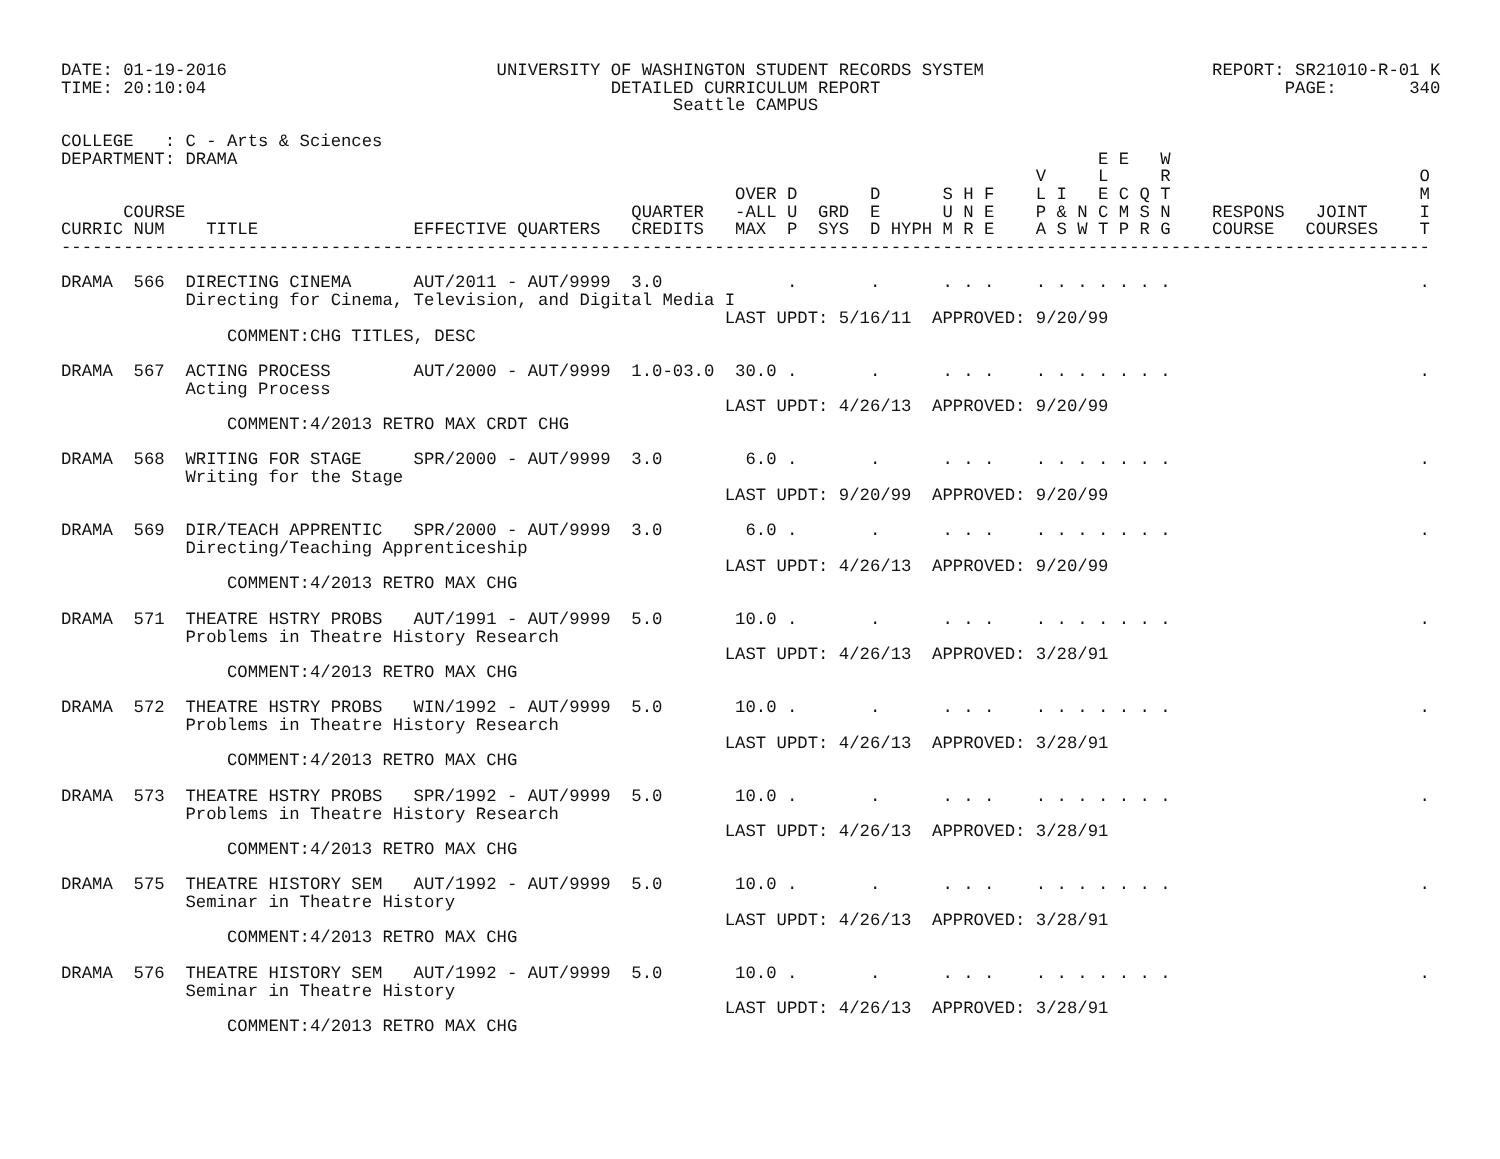DATE: 01-19-2016                          UNIVERSITY OF WASHINGTON STUDENT RECORDS SYSTEM                      REPORT: SR21010-R-01 K
TIME: 20:10:04                                       DETAILED CURRICULUM REPORT                                       PAGE:       340
                                                           Seattle CAMPUS

COLLEGE   : C - Arts & Sciences
DEPARTMENT: DRAMA                                                                                   E E   W
                                                                                              V     L     R                        O
                                                                 OVER D       D      S H F    L I   E C Q T                        M
      COURSE                                           QUARTER   -ALL U  GRD  E      U N E    P & N C M S N    RESPONS   JOINT     I
CURRIC NUM    TITLE               EFFECTIVE QUARTERS   CREDITS   MAX  P  SYS  D HYPH M R E    A S W T P R G    COURSE   COURSES    T
------------------------------------------------------------------------------------------------------------------------------------

DRAMA  566  DIRECTING CINEMA      AUT/2011 - AUT/9999  3.0            .       .      . . .    . . . . . . .                        .
            Directing for Cinema, Television, and Digital Media I
                                                                LAST UPDT: 5/16/11  APPROVED: 9/20/99
                COMMENT:CHG TITLES, DESC

DRAMA  567  ACTING PROCESS        AUT/2000 - AUT/9999  1.0-03.0  30.0 .       .      . . .    . . . . . . .                        .
            Acting Process
                                                                LAST UPDT: 4/26/13  APPROVED: 9/20/99
                COMMENT:4/2013 RETRO MAX CRDT CHG

DRAMA  568  WRITING FOR STAGE     SPR/2000 - AUT/9999  3.0        6.0 .       .      . . .    . . . . . . .                        .
            Writing for the Stage
                                                                LAST UPDT: 9/20/99  APPROVED: 9/20/99

DRAMA  569  DIR/TEACH APPRENTIC   SPR/2000 - AUT/9999  3.0        6.0 .       .      . . .    . . . . . . .                        .
            Directing/Teaching Apprenticeship
                                                                LAST UPDT: 4/26/13  APPROVED: 9/20/99
                COMMENT:4/2013 RETRO MAX CHG

DRAMA  571  THEATRE HSTRY PROBS   AUT/1991 - AUT/9999  5.0       10.0 .       .      . . .    . . . . . . .                        .
            Problems in Theatre History Research
                                                                LAST UPDT: 4/26/13  APPROVED: 3/28/91
                COMMENT:4/2013 RETRO MAX CHG

DRAMA  572  THEATRE HSTRY PROBS   WIN/1992 - AUT/9999  5.0       10.0 .       .      . . .    . . . . . . .                        .
            Problems in Theatre History Research
                                                                LAST UPDT: 4/26/13  APPROVED: 3/28/91
                COMMENT:4/2013 RETRO MAX CHG

DRAMA  573  THEATRE HSTRY PROBS   SPR/1992 - AUT/9999  5.0       10.0 .       .      . . .    . . . . . . .                        .
            Problems in Theatre History Research
                                                                LAST UPDT: 4/26/13  APPROVED: 3/28/91
                COMMENT:4/2013 RETRO MAX CHG

DRAMA  575  THEATRE HISTORY SEM   AUT/1992 - AUT/9999  5.0       10.0 .       .      . . .    . . . . . . .                        .
            Seminar in Theatre History
                                                                LAST UPDT: 4/26/13  APPROVED: 3/28/91
                COMMENT:4/2013 RETRO MAX CHG

DRAMA  576  THEATRE HISTORY SEM   AUT/1992 - AUT/9999  5.0       10.0 .       .      . . .    . . . . . . .                        .
            Seminar in Theatre History
                                                                LAST UPDT: 4/26/13  APPROVED: 3/28/91
                COMMENT:4/2013 RETRO MAX CHG